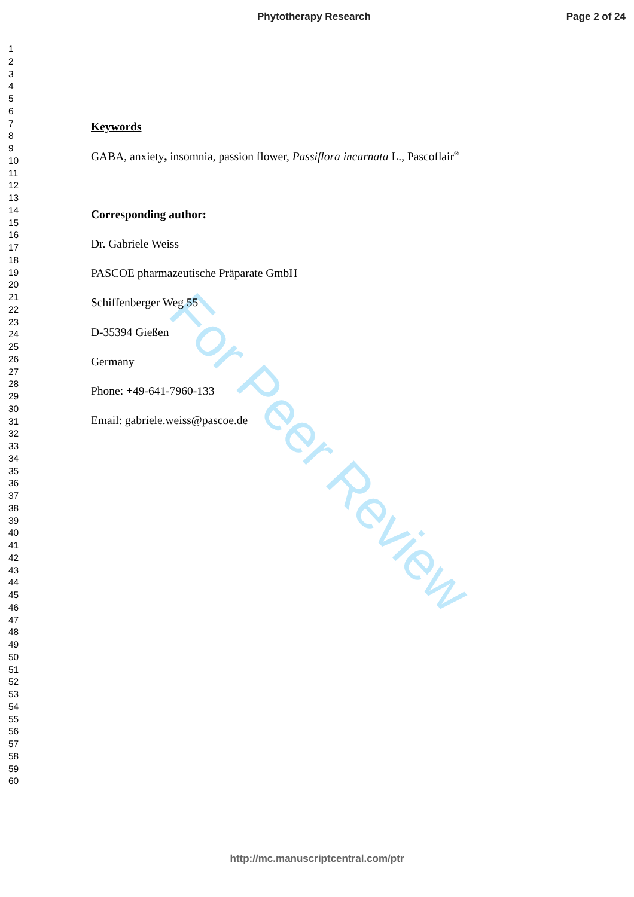Phytotherapy Research Page 2 of 24
1
2
3
4
5
6
7
8
9
10
11
12
13
14
15
16
17
18
19
20
21
22
23
24
25
26
27
28
29
30
31
32
33
34
35
36
37
38
39
40
41
42
43
44
45
46
47
48
49
50
51
52
53
54
55
56
57
58
59
60
Keywords
GABA, anxiety, insomnia, passion flower, Passiflora incarnata L., Pascoflair<sup>®</sup>
Corresponding author:
Dr. Gabriele Weiss
PASCOE pharmazeutische Präparate GmbH
Schiffenberger Weg 55
D-35394 Gießen
Germany
Phone: +49-641-7960-133
Email: gabriele.weiss@pascoe.de
For Peer Review
http://mc.manuscriptcentral.com/ptr